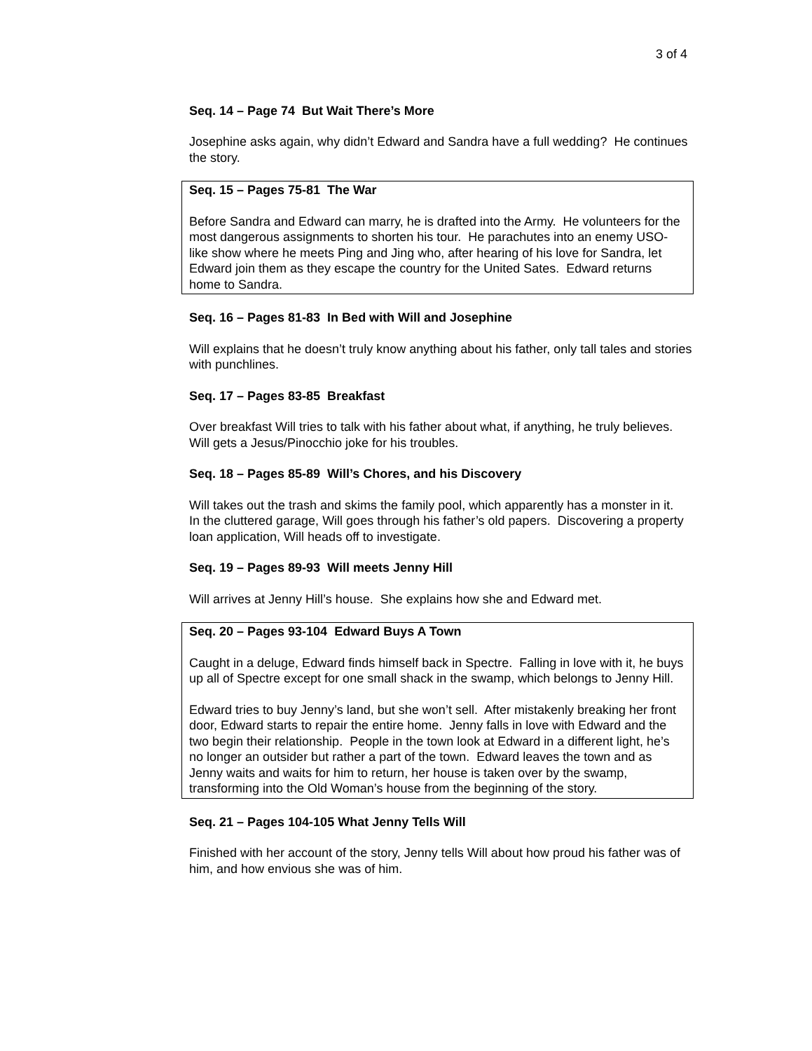3 of 4
Seq. 14 – Page 74 But Wait There’s More
Josephine asks again, why didn’t Edward and Sandra have a full wedding? He continues the story.
Seq. 15 – Pages 75-81 The War
Before Sandra and Edward can marry, he is drafted into the Army. He volunteers for the most dangerous assignments to shorten his tour. He parachutes into an enemy USO-like show where he meets Ping and Jing who, after hearing of his love for Sandra, let Edward join them as they escape the country for the United Sates. Edward returns home to Sandra.
Seq. 16 – Pages 81-83 In Bed with Will and Josephine
Will explains that he doesn’t truly know anything about his father, only tall tales and stories with punchlines.
Seq. 17 – Pages 83-85 Breakfast
Over breakfast Will tries to talk with his father about what, if anything, he truly believes. Will gets a Jesus/Pinocchio joke for his troubles.
Seq. 18 – Pages 85-89 Will’s Chores, and his Discovery
Will takes out the trash and skims the family pool, which apparently has a monster in it.
In the cluttered garage, Will goes through his father’s old papers. Discovering a property loan application, Will heads off to investigate.
Seq. 19 – Pages 89-93 Will meets Jenny Hill
Will arrives at Jenny Hill’s house. She explains how she and Edward met.
Seq. 20 – Pages 93-104 Edward Buys A Town
Caught in a deluge, Edward finds himself back in Spectre. Falling in love with it, he buys up all of Spectre except for one small shack in the swamp, which belongs to Jenny Hill.
Edward tries to buy Jenny’s land, but she won’t sell. After mistakenly breaking her front door, Edward starts to repair the entire home. Jenny falls in love with Edward and the two begin their relationship. People in the town look at Edward in a different light, he’s no longer an outsider but rather a part of the town. Edward leaves the town and as Jenny waits and waits for him to return, her house is taken over by the swamp, transforming into the Old Woman’s house from the beginning of the story.
Seq. 21 – Pages 104-105 What Jenny Tells Will
Finished with her account of the story, Jenny tells Will about how proud his father was of him, and how envious she was of him.